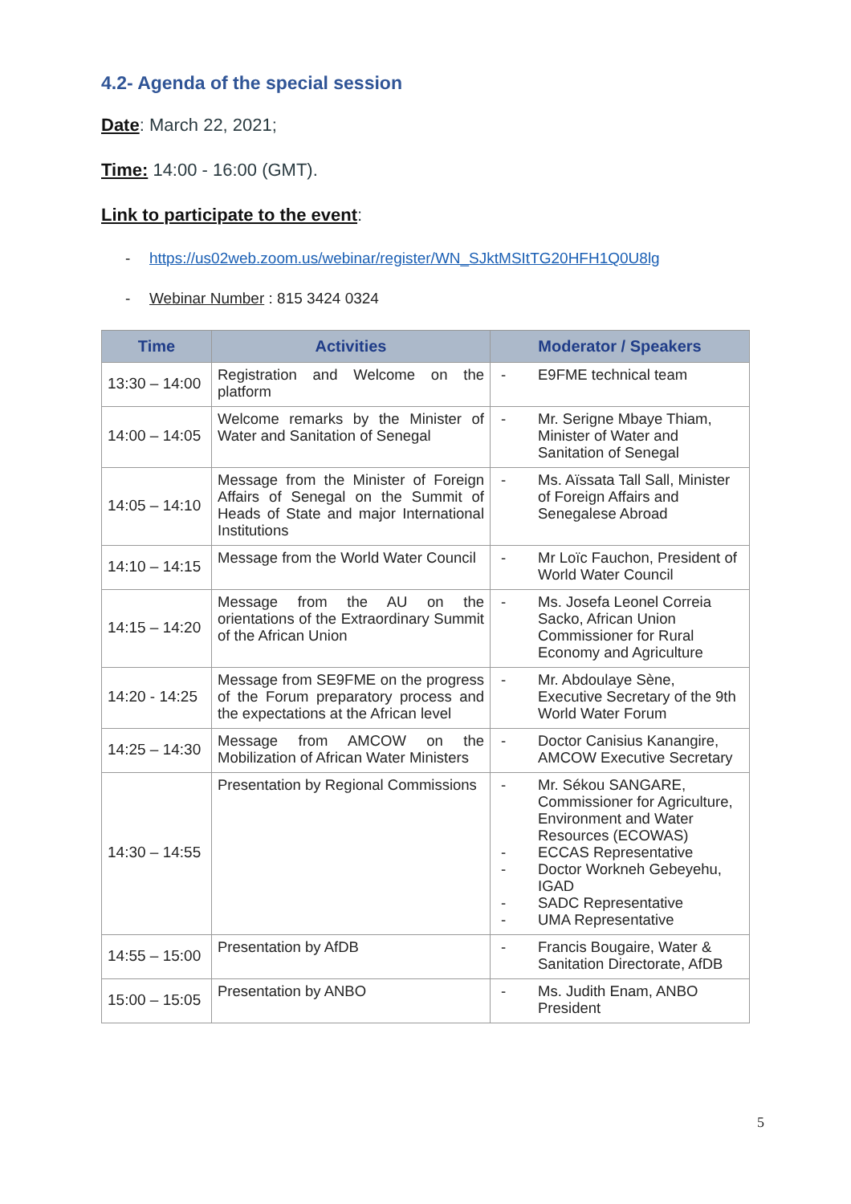4.2- Agenda of the special session
Date: March 22, 2021;
Time: 14:00 - 16:00 (GMT).
Link to participate to the event:
- https://us02web.zoom.us/webinar/register/WN_SJktMSItTG20HFH1Q0U8lg
- Webinar Number : 815 3424 0324
| Time | Activities | Moderator / Speakers |
| --- | --- | --- |
| 13:30 – 14:00 | Registration and Welcome on the platform | - E9FME technical team |
| 14:00 – 14:05 | Welcome remarks by the Minister of Water and Sanitation of Senegal | - Mr. Serigne Mbaye Thiam, Minister of Water and Sanitation of Senegal |
| 14:05 – 14:10 | Message from the Minister of Foreign Affairs of Senegal on the Summit of Heads of State and major International Institutions | - Ms. Aïssata Tall Sall, Minister of Foreign Affairs and Senegalese Abroad |
| 14:10 – 14:15 | Message from the World Water Council | - Mr Loïc Fauchon, President of World Water Council |
| 14:15 – 14:20 | Message from the AU on the orientations of the Extraordinary Summit of the African Union | - Ms. Josefa Leonel Correia Sacko, African Union Commissioner for Rural Economy and Agriculture |
| 14:20 - 14:25 | Message from SE9FME on the progress of the Forum preparatory process and the expectations at the African level | - Mr. Abdoulaye Sène, Executive Secretary of the 9th World Water Forum |
| 14:25 – 14:30 | Message from AMCOW on the Mobilization of African Water Ministers | - Doctor Canisius Kanangire, AMCOW Executive Secretary |
| 14:30 – 14:55 | Presentation by Regional Commissions | - Mr. Sékou SANGARE, Commissioner for Agriculture, Environment and Water Resources (ECOWAS) - ECCAS Representative - Doctor Workneh Gebeyehu, IGAD - SADC Representative - UMA Representative |
| 14:55 – 15:00 | Presentation by AfDB | - Francis Bougaire, Water & Sanitation Directorate, AfDB |
| 15:00 – 15:05 | Presentation by ANBO | - Ms. Judith Enam, ANBO President |
5